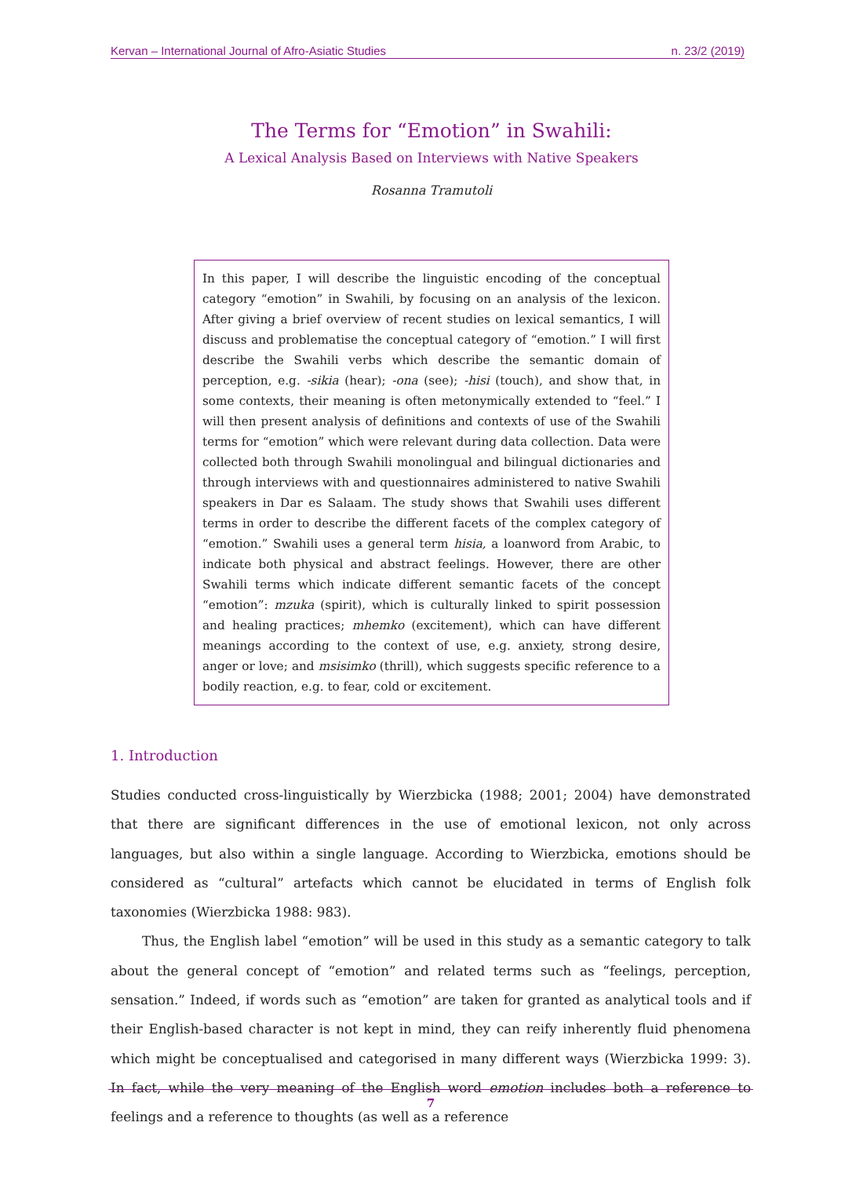Kervan – International Journal of Afro-Asiatic Studies n. 23/2 (2019)
The Terms for “Emotion” in Swahili:
A Lexical Analysis Based on Interviews with Native Speakers
Rosanna Tramutoli
In this paper, I will describe the linguistic encoding of the conceptual category “emotion” in Swahili, by focusing on an analysis of the lexicon. After giving a brief overview of recent studies on lexical semantics, I will discuss and problematise the conceptual category of “emotion.” I will first describe the Swahili verbs which describe the semantic domain of perception, e.g. -sikia (hear); -ona (see); -hisi (touch), and show that, in some contexts, their meaning is often metonymically extended to “feel.” I will then present analysis of definitions and contexts of use of the Swahili terms for “emotion” which were relevant during data collection. Data were collected both through Swahili monolingual and bilingual dictionaries and through interviews with and questionnaires administered to native Swahili speakers in Dar es Salaam. The study shows that Swahili uses different terms in order to describe the different facets of the complex category of “emotion.” Swahili uses a general term hisia, a loanword from Arabic, to indicate both physical and abstract feelings. However, there are other Swahili terms which indicate different semantic facets of the concept “emotion”: mzuka (spirit), which is culturally linked to spirit possession and healing practices; mhemko (excitement), which can have different meanings according to the context of use, e.g. anxiety, strong desire, anger or love; and msisimko (thrill), which suggests specific reference to a bodily reaction, e.g. to fear, cold or excitement.
1. Introduction
Studies conducted cross-linguistically by Wierzbicka (1988; 2001; 2004) have demonstrated that there are significant differences in the use of emotional lexicon, not only across languages, but also within a single language. According to Wierzbicka, emotions should be considered as “cultural” artefacts which cannot be elucidated in terms of English folk taxonomies (Wierzbicka 1988: 983).
Thus, the English label “emotion” will be used in this study as a semantic category to talk about the general concept of “emotion” and related terms such as “feelings, perception, sensation.” Indeed, if words such as “emotion” are taken for granted as analytical tools and if their English-based character is not kept in mind, they can reify inherently fluid phenomena which might be conceptualised and categorised in many different ways (Wierzbicka 1999: 3). In fact, while the very meaning of the English word emotion includes both a reference to feelings and a reference to thoughts (as well as a reference
7